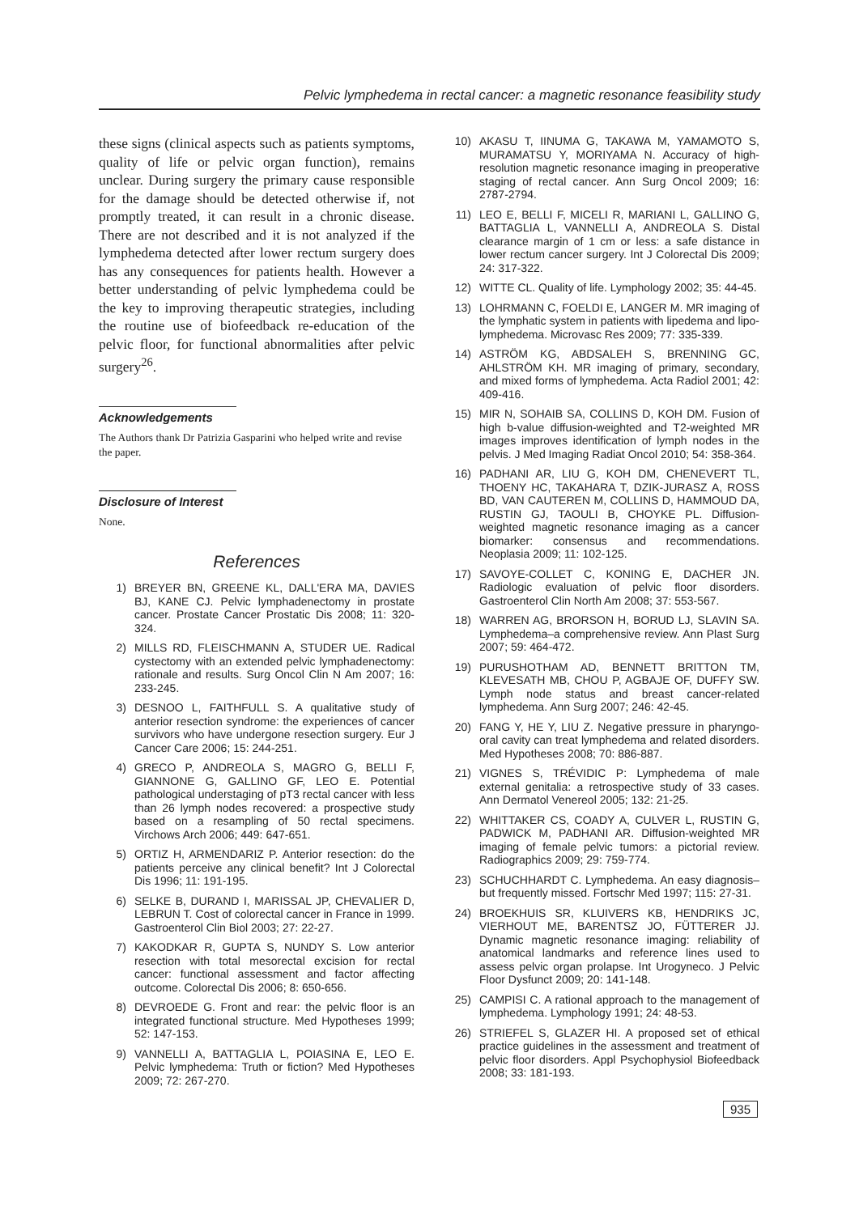Pelvic lymphedema in rectal cancer: a magnetic resonance feasibility study
these signs (clinical aspects such as patients symptoms, quality of life or pelvic organ function), remains unclear. During surgery the primary cause responsible for the damage should be detected otherwise if, not promptly treated, it can result in a chronic disease. There are not described and it is not analyzed if the lymphedema detected after lower rectum surgery does has any consequences for patients health. However a better understanding of pelvic lymphedema could be the key to improving therapeutic strategies, including the routine use of biofeedback re-education of the pelvic floor, for functional abnormalities after pelvic surgery<sup>26</sup>.
Acknowledgements
The Authors thank Dr Patrizia Gasparini who helped write and revise the paper.
Disclosure of Interest
None.
References
1) BREYER BN, GREENE KL, DALL'ERA MA, DAVIES BJ, KANE CJ. Pelvic lymphadenectomy in prostate cancer. Prostate Cancer Prostatic Dis 2008; 11: 320-324.
2) MILLS RD, FLEISCHMANN A, STUDER UE. Radical cystectomy with an extended pelvic lymphadenectomy: rationale and results. Surg Oncol Clin N Am 2007; 16: 233-245.
3) DESNOO L, FAITHFULL S. A qualitative study of anterior resection syndrome: the experiences of cancer survivors who have undergone resection surgery. Eur J Cancer Care 2006; 15: 244-251.
4) GRECO P, ANDREOLA S, MAGRO G, BELLI F, GIANNONE G, GALLINO GF, LEO E. Potential pathological understaging of pT3 rectal cancer with less than 26 lymph nodes recovered: a prospective study based on a resampling of 50 rectal specimens. Virchows Arch 2006; 449: 647-651.
5) ORTIZ H, ARMENDARIZ P. Anterior resection: do the patients perceive any clinical benefit? Int J Colorectal Dis 1996; 11: 191-195.
6) SELKE B, DURAND I, MARISSAL JP, CHEVALIER D, LEBRUN T. Cost of colorectal cancer in France in 1999. Gastroenterol Clin Biol 2003; 27: 22-27.
7) KAKODKAR R, GUPTA S, NUNDY S. Low anterior resection with total mesorectal excision for rectal cancer: functional assessment and factor affecting outcome. Colorectal Dis 2006; 8: 650-656.
8) DEVROEDE G. Front and rear: the pelvic floor is an integrated functional structure. Med Hypotheses 1999; 52: 147-153.
9) VANNELLI A, BATTAGLIA L, POIASINA E, LEO E. Pelvic lymphedema: Truth or fiction? Med Hypotheses 2009; 72: 267-270.
10) AKASU T, IINUMA G, TAKAWA M, YAMAMOTO S, MURAMATSU Y, MORIYAMA N. Accuracy of high-resolution magnetic resonance imaging in preoperative staging of rectal cancer. Ann Surg Oncol 2009; 16: 2787-2794.
11) LEO E, BELLI F, MICELI R, MARIANI L, GALLINO G, BATTAGLIA L, VANNELLI A, ANDREOLA S. Distal clearance margin of 1 cm or less: a safe distance in lower rectum cancer surgery. Int J Colorectal Dis 2009; 24: 317-322.
12) WITTE CL. Quality of life. Lymphology 2002; 35: 44-45.
13) LOHRMANN C, FOELDI E, LANGER M. MR imaging of the lymphatic system in patients with lipedema and lipo-lymphedema. Microvasc Res 2009; 77: 335-339.
14) ASTRÖM KG, ABDSALEH S, BRENNING GC, AHLSTRÖM KH. MR imaging of primary, secondary, and mixed forms of lymphedema. Acta Radiol 2001; 42: 409-416.
15) MIR N, SOHAIB SA, COLLINS D, KOH DM. Fusion of high b-value diffusion-weighted and T2-weighted MR images improves identification of lymph nodes in the pelvis. J Med Imaging Radiat Oncol 2010; 54: 358-364.
16) PADHANI AR, LIU G, KOH DM, CHENEVERT TL, THOENY HC, TAKAHARA T, DZIK-JURASZ A, ROSS BD, VAN CAUTEREN M, COLLINS D, HAMMOUD DA, RUSTIN GJ, TAOULI B, CHOYKE PL. Diffusion-weighted magnetic resonance imaging as a cancer biomarker: consensus and recommendations. Neoplasia 2009; 11: 102-125.
17) SAVOYE-COLLET C, KONING E, DACHER JN. Radiologic evaluation of pelvic floor disorders. Gastroenterol Clin North Am 2008; 37: 553-567.
18) WARREN AG, BRORSON H, BORUD LJ, SLAVIN SA. Lymphedema–a comprehensive review. Ann Plast Surg 2007; 59: 464-472.
19) PURUSHOTHAM AD, BENNETT BRITTON TM, KLEVESATH MB, CHOU P, AGBAJE OF, DUFFY SW. Lymph node status and breast cancer-related lymphedema. Ann Surg 2007; 246: 42-45.
20) FANG Y, HE Y, LIU Z. Negative pressure in pharyngo-oral cavity can treat lymphedema and related disorders. Med Hypotheses 2008; 70: 886-887.
21) VIGNES S, TRÉVIDIC P: Lymphedema of male external genitalia: a retrospective study of 33 cases. Ann Dermatol Venereol 2005; 132: 21-25.
22) WHITTAKER CS, COADY A, CULVER L, RUSTIN G, PADWICK M, PADHANI AR. Diffusion-weighted MR imaging of female pelvic tumors: a pictorial review. Radiographics 2009; 29: 759-774.
23) SCHUCHHARDT C. Lymphedema. An easy diagnosis–but frequently missed. Fortschr Med 1997; 115: 27-31.
24) BROEKHUIS SR, KLUIVERS KB, HENDRIKS JC, VIERHOUT ME, BARENTSZ JO, FÜTTERER JJ. Dynamic magnetic resonance imaging: reliability of anatomical landmarks and reference lines used to assess pelvic organ prolapse. Int Urogyneco. J Pelvic Floor Dysfunct 2009; 20: 141-148.
25) CAMPISI C. A rational approach to the management of lymphedema. Lymphology 1991; 24: 48-53.
26) STRIEFEL S, GLAZER HI. A proposed set of ethical practice guidelines in the assessment and treatment of pelvic floor disorders. Appl Psychophysiol Biofeedback 2008; 33: 181-193.
935